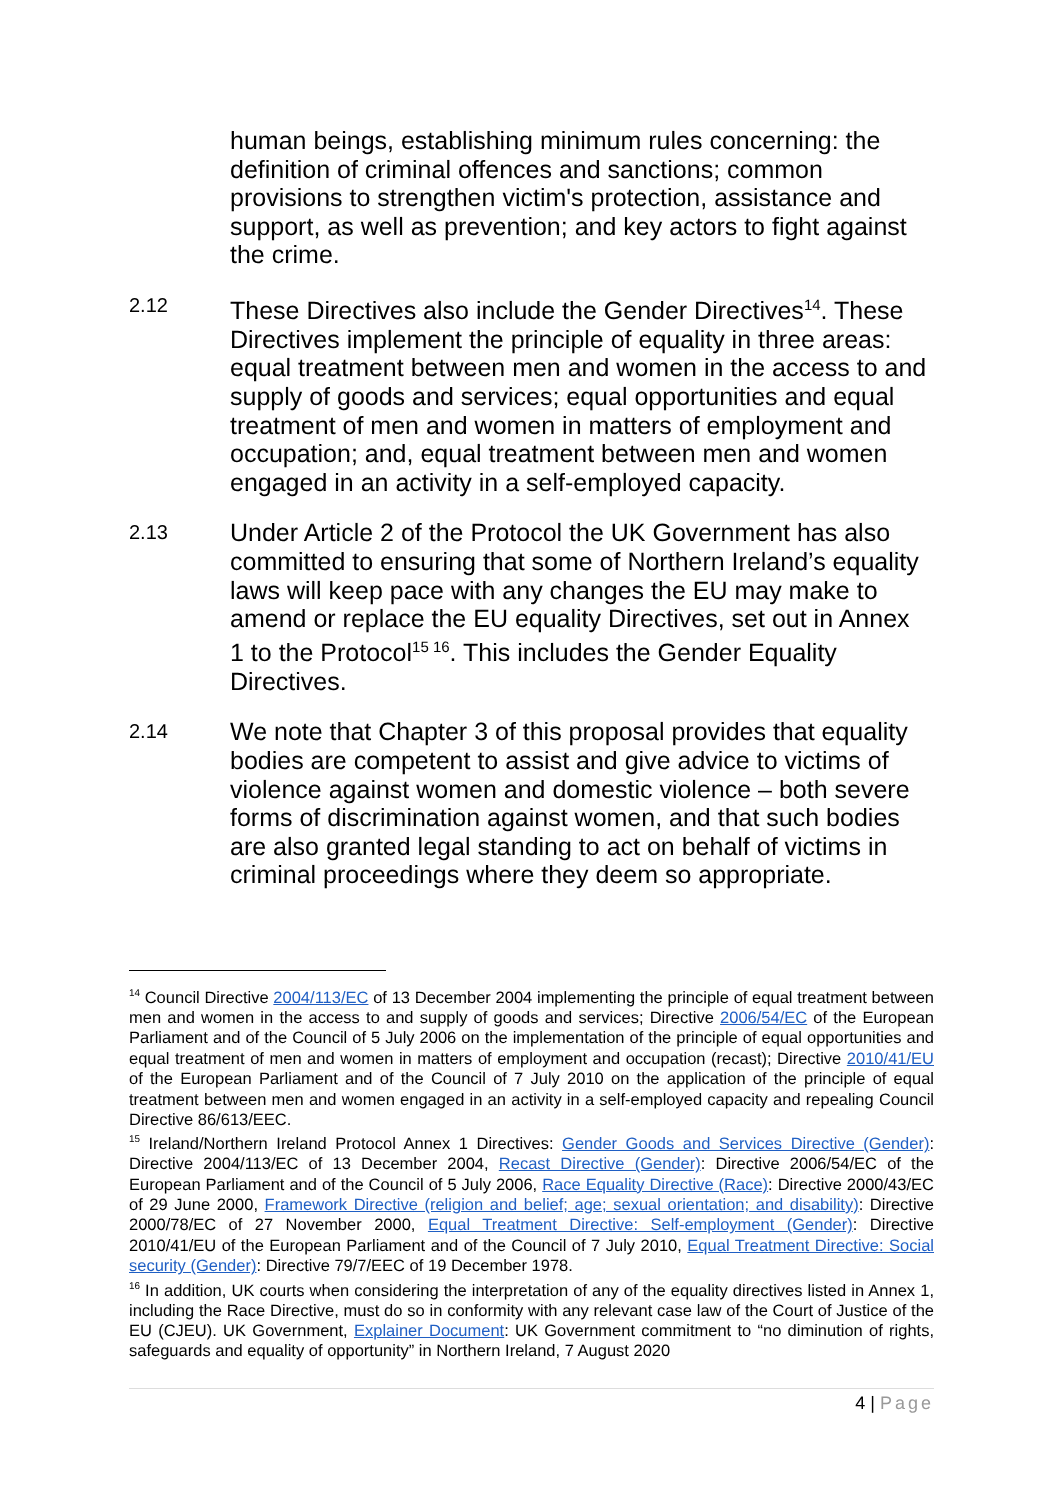human beings, establishing minimum rules concerning: the definition of criminal offences and sanctions; common provisions to strengthen victim's protection, assistance and support, as well as prevention; and key actors to fight against the crime.
2.12
These Directives also include the Gender Directives<sup>14</sup>. These Directives implement the principle of equality in three areas: equal treatment between men and women in the access to and supply of goods and services; equal opportunities and equal treatment of men and women in matters of employment and occupation; and, equal treatment between men and women engaged in an activity in a self-employed capacity.
2.13
Under Article 2 of the Protocol the UK Government has also committed to ensuring that some of Northern Ireland’s equality laws will keep pace with any changes the EU may make to amend or replace the EU equality Directives, set out in Annex 1 to the Protocol<sup>15 16</sup>. This includes the Gender Equality Directives.
2.14
We note that Chapter 3 of this proposal provides that equality bodies are competent to assist and give advice to victims of violence against women and domestic violence – both severe forms of discrimination against women, and that such bodies are also granted legal standing to act on behalf of victims in criminal proceedings where they deem so appropriate.
<sup>14</sup> Council Directive 2004/113/EC of 13 December 2004 implementing the principle of equal treatment between men and women in the access to and supply of goods and services; Directive 2006/54/EC of the European Parliament and of the Council of 5 July 2006 on the implementation of the principle of equal opportunities and equal treatment of men and women in matters of employment and occupation (recast); Directive 2010/41/EU of the European Parliament and of the Council of 7 July 2010 on the application of the principle of equal treatment between men and women engaged in an activity in a self-employed capacity and repealing Council Directive 86/613/EEC.
<sup>15</sup> Ireland/Northern Ireland Protocol Annex 1 Directives: Gender Goods and Services Directive (Gender): Directive 2004/113/EC of 13 December 2004, Recast Directive (Gender): Directive 2006/54/EC of the European Parliament and of the Council of 5 July 2006, Race Equality Directive (Race): Directive 2000/43/EC of 29 June 2000, Framework Directive (religion and belief; age; sexual orientation; and disability): Directive 2000/78/EC of 27 November 2000, Equal Treatment Directive: Self-employment (Gender): Directive 2010/41/EU of the European Parliament and of the Council of 7 July 2010, Equal Treatment Directive: Social security (Gender): Directive 79/7/EEC of 19 December 1978.
<sup>16</sup> In addition, UK courts when considering the interpretation of any of the equality directives listed in Annex 1, including the Race Directive, must do so in conformity with any relevant case law of the Court of Justice of the EU (CJEU). UK Government, Explainer Document: UK Government commitment to “no diminution of rights, safeguards and equality of opportunity” in Northern Ireland, 7 August 2020
4 | Page